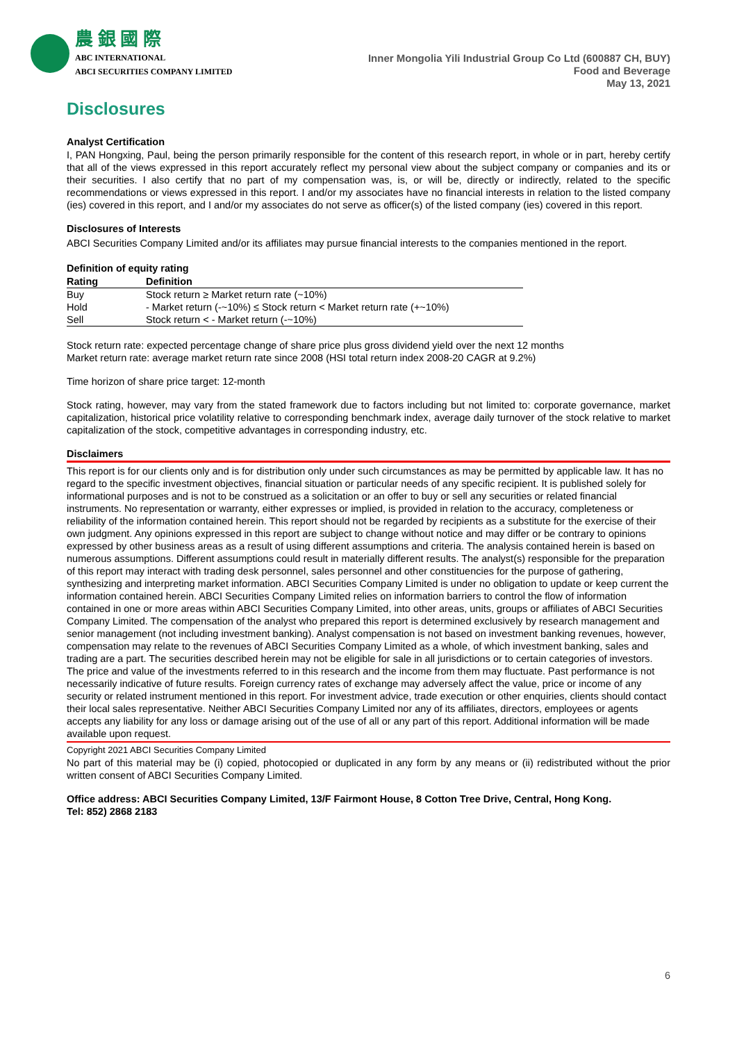農 銀 國 際
ABC INTERNATIONAL
ABCI SECURITIES COMPANY LIMITED
Inner Mongolia Yili Industrial Group Co Ltd (600887 CH, BUY)
Food and Beverage
May 13, 2021
Disclosures
Analyst Certification
I, PAN Hongxing, Paul, being the person primarily responsible for the content of this research report, in whole or in part, hereby certify that all of the views expressed in this report accurately reflect my personal view about the subject company or companies and its or their securities. I also certify that no part of my compensation was, is, or will be, directly or indirectly, related to the specific recommendations or views expressed in this report. I and/or my associates have no financial interests in relation to the listed company (ies) covered in this report, and I and/or my associates do not serve as officer(s) of the listed company (ies) covered in this report.
Disclosures of Interests
ABCI Securities Company Limited and/or its affiliates may pursue financial interests to the companies mentioned in the report.
Definition of equity rating
| Rating | Definition |
| --- | --- |
| Buy | Stock return ≥ Market return rate (~10%) |
| Hold | - Market return (-~10%) ≤ Stock return < Market return rate (+~10%) |
| Sell | Stock return < - Market return (-~10%) |
Stock return rate: expected percentage change of share price plus gross dividend yield over the next 12 months
Market return rate: average market return rate since 2008 (HSI total return index 2008-20 CAGR at 9.2%)
Time horizon of share price target: 12-month
Stock rating, however, may vary from the stated framework due to factors including but not limited to: corporate governance, market capitalization, historical price volatility relative to corresponding benchmark index, average daily turnover of the stock relative to market capitalization of the stock, competitive advantages in corresponding industry, etc.
Disclaimers
This report is for our clients only and is for distribution only under such circumstances as may be permitted by applicable law. It has no regard to the specific investment objectives, financial situation or particular needs of any specific recipient. It is published solely for informational purposes and is not to be construed as a solicitation or an offer to buy or sell any securities or related financial instruments. No representation or warranty, either expresses or implied, is provided in relation to the accuracy, completeness or reliability of the information contained herein. This report should not be regarded by recipients as a substitute for the exercise of their own judgment. Any opinions expressed in this report are subject to change without notice and may differ or be contrary to opinions expressed by other business areas as a result of using different assumptions and criteria. The analysis contained herein is based on numerous assumptions. Different assumptions could result in materially different results. The analyst(s) responsible for the preparation of this report may interact with trading desk personnel, sales personnel and other constituencies for the purpose of gathering, synthesizing and interpreting market information. ABCI Securities Company Limited is under no obligation to update or keep current the information contained herein. ABCI Securities Company Limited relies on information barriers to control the flow of information contained in one or more areas within ABCI Securities Company Limited, into other areas, units, groups or affiliates of ABCI Securities Company Limited. The compensation of the analyst who prepared this report is determined exclusively by research management and senior management (not including investment banking). Analyst compensation is not based on investment banking revenues, however, compensation may relate to the revenues of ABCI Securities Company Limited as a whole, of which investment banking, sales and trading are a part. The securities described herein may not be eligible for sale in all jurisdictions or to certain categories of investors. The price and value of the investments referred to in this research and the income from them may fluctuate. Past performance is not necessarily indicative of future results. Foreign currency rates of exchange may adversely affect the value, price or income of any security or related instrument mentioned in this report. For investment advice, trade execution or other enquiries, clients should contact their local sales representative. Neither ABCI Securities Company Limited nor any of its affiliates, directors, employees or agents accepts any liability for any loss or damage arising out of the use of all or any part of this report. Additional information will be made available upon request.
Copyright 2021 ABCI Securities Company Limited
No part of this material may be (i) copied, photocopied or duplicated in any form by any means or (ii) redistributed without the prior written consent of ABCI Securities Company Limited.
Office address: ABCI Securities Company Limited, 13/F Fairmont House, 8 Cotton Tree Drive, Central, Hong Kong.
Tel: 852) 2868 2183
6